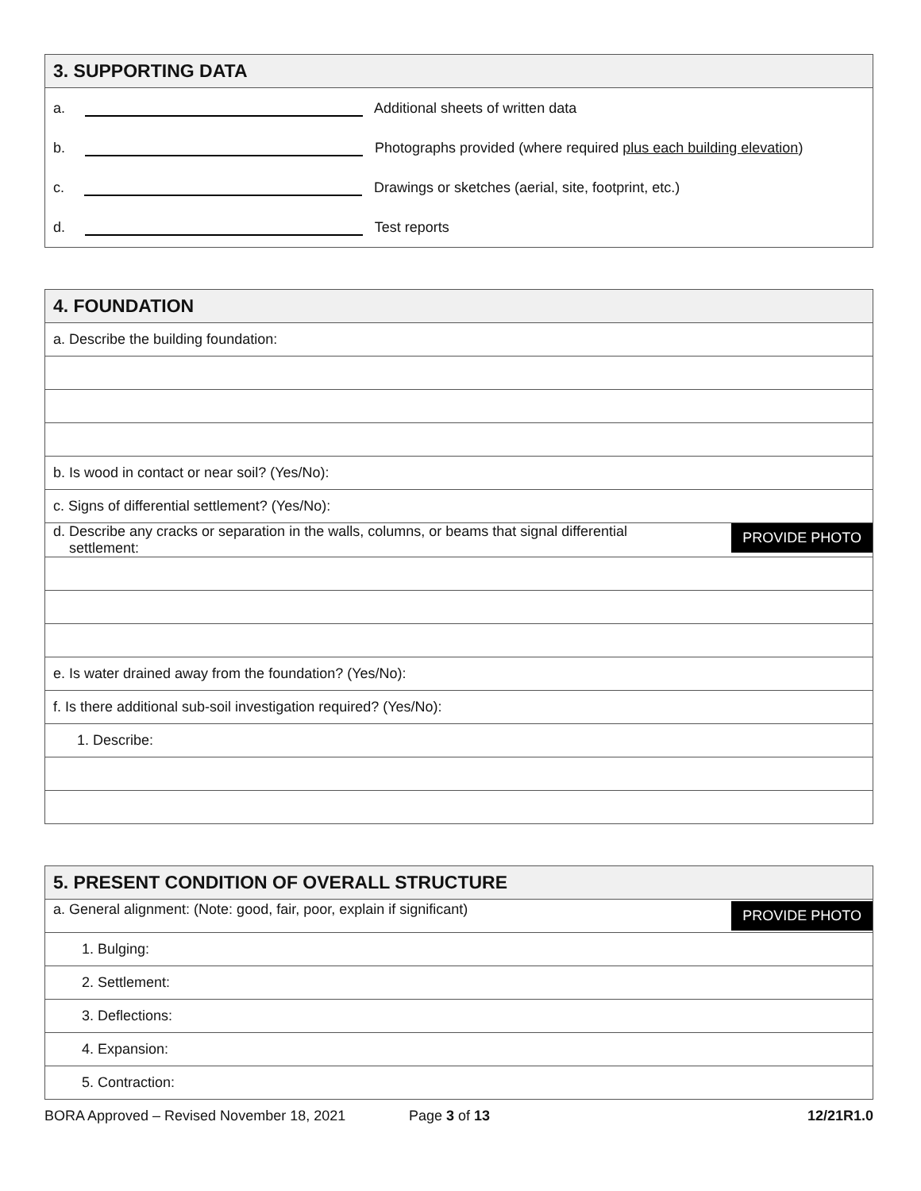| 3. SUPPORTING DATA |
| a. Additional sheets of written data |
| b. Photographs provided (where required plus each building elevation ) |
| c. Drawings or sketches (aerial, site, footprint, etc.) |
| d. Test reports |
| 4. FOUNDATION |
| a. Describe the building foundation: |
| b. Is wood in contact or near soil? (Yes/No): |
| c. Signs of differential settlement? (Yes/No): |
| PROVIDE PHOTO d. Describe any cracks or separation in the walls, columns, or beams that signal differential settlement: |
| e. Is water drained away from the foundation? (Yes/No): |
| f. Is there additional sub-soil investigation required? (Yes/No): |
| 1. Describe: |
| 5. PRESENT CONDITION OF OVERALL STRUCTURE |
| PROVIDE PHOTO a. General alignment: (Note: good, fair, poor, explain if significant) |
| 1. Bulging: |
| 2. Settlement: |
| 3. Deflections: |
| 4. Expansion: |
| 5. Contraction: |
BORA Approved – Revised November 18, 2021 Page 3 of 13 12/21R1.0